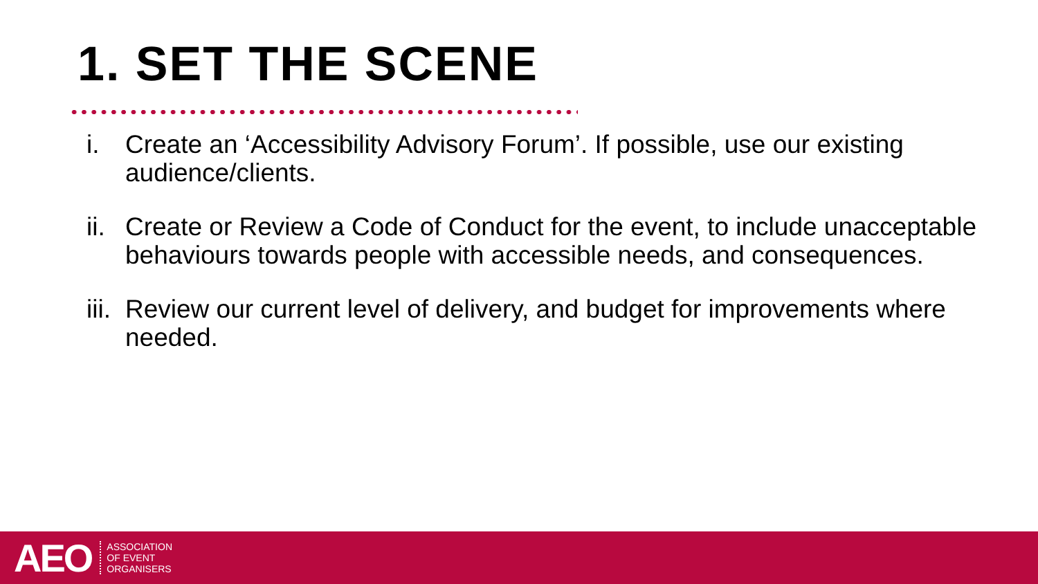1. SET THE SCENE
i. Create an ‘Accessibility Advisory Forum’. If possible, use our existing audience/clients.
ii. Create or Review a Code of Conduct for the event, to include unacceptable behaviours towards people with accessible needs, and consequences.
iii. Review our current level of delivery, and budget for improvements where needed.
AEO
ASSOCIATION
OF EVENT
ORGANISERS